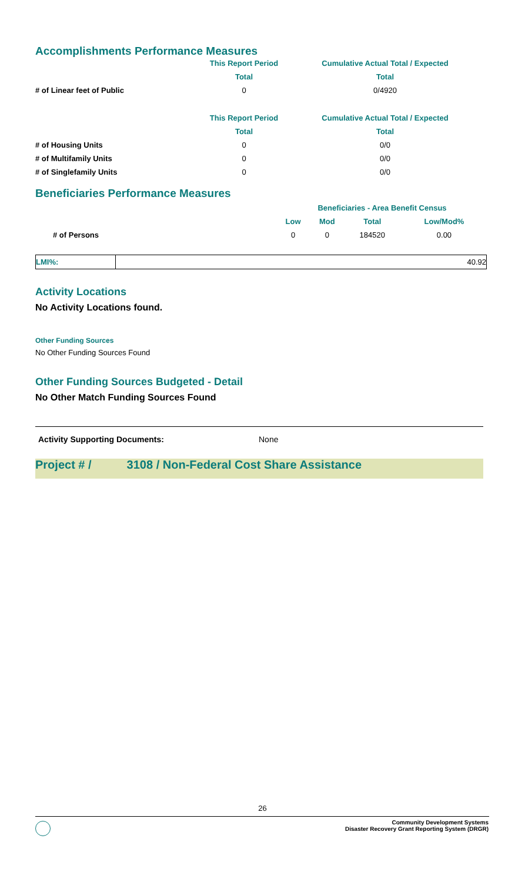Accomplishments Performance Measures
| | This Report Period | Cumulative Actual Total / Expected |
| | Total | Total |
| # of Linear feet of Public | 0 | 0/4920 |
| | This Report Period | Cumulative Actual Total / Expected |
| | Total | Total |
| # of Housing Units | 0 | 0/0 |
| # of Multifamily Units | 0 | 0/0 |
| # of Singlefamily Units | 0 | 0/0 |
Beneficiaries Performance Measures
| | Beneficiaries - Area Benefit Census | | | |
| | Low | Mod | Total | Low/Mod% |
| # of Persons | 0 | 0 | 184520 | 0.00 |
| LMI%: | 40.92 |
Activity Locations
No Activity Locations found.
Other Funding Sources
No Other Funding Sources Found
Other Funding Sources Budgeted - Detail
No Other Match Funding Sources Found
Activity Supporting Documents: None
Project # / 3108 / Non-Federal Cost Share Assistance
26
Community Development Systems
Disaster Recovery Grant Reporting System (DRGR)